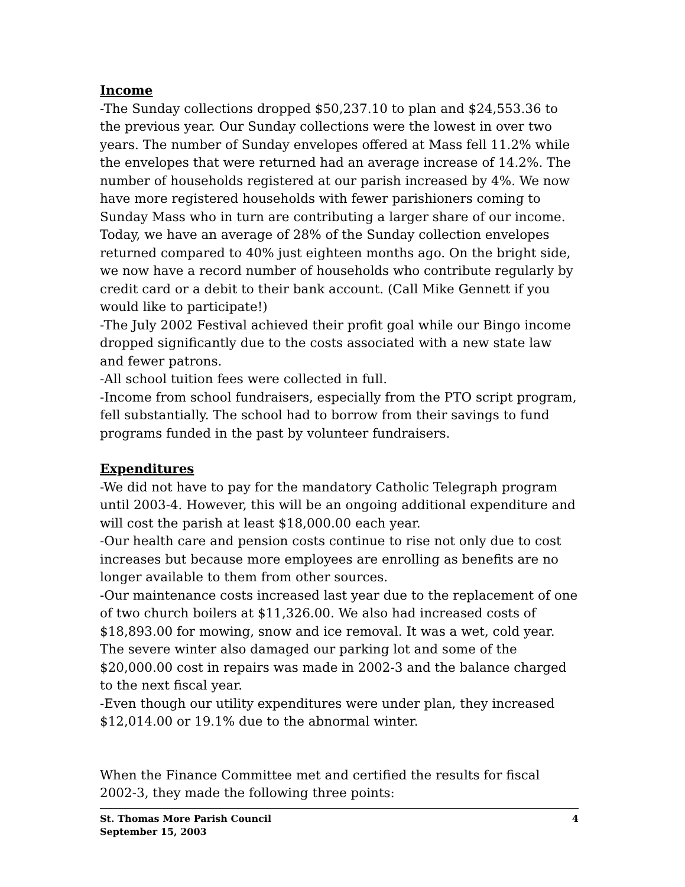Income
-The Sunday collections dropped $50,237.10 to plan and $24,553.36 to the previous year. Our Sunday collections were the lowest in over two years. The number of Sunday envelopes offered at Mass fell 11.2% while the envelopes that were returned had an average increase of 14.2%. The number of households registered at our parish increased by 4%. We now have more registered households with fewer parishioners coming to Sunday Mass who in turn are contributing a larger share of our income. Today, we have an average of 28% of the Sunday collection envelopes returned compared to 40% just eighteen months ago. On the bright side, we now have a record number of households who contribute regularly by credit card or a debit to their bank account. (Call Mike Gennett if you would like to participate!)
-The July 2002 Festival achieved their profit goal while our Bingo income dropped significantly due to the costs associated with a new state law and fewer patrons.
-All school tuition fees were collected in full.
-Income from school fundraisers, especially from the PTO script program, fell substantially. The school had to borrow from their savings to fund programs funded in the past by volunteer fundraisers.
Expenditures
-We did not have to pay for the mandatory Catholic Telegraph program until 2003-4. However, this will be an ongoing additional expenditure and will cost the parish at least $18,000.00 each year.
-Our health care and pension costs continue to rise not only due to cost increases but because more employees are enrolling as benefits are no longer available to them from other sources.
-Our maintenance costs increased last year due to the replacement of one of two church boilers at $11,326.00. We also had increased costs of $18,893.00 for mowing, snow and ice removal. It was a wet, cold year. The severe winter also damaged our parking lot and some of the $20,000.00 cost in repairs was made in 2002-3 and the balance charged to the next fiscal year.
-Even though our utility expenditures were under plan, they increased $12,014.00 or 19.1% due to the abnormal winter.
When the Finance Committee met and certified the results for fiscal 2002-3, they made the following three points:
St. Thomas More Parish Council 4
September 15, 2003